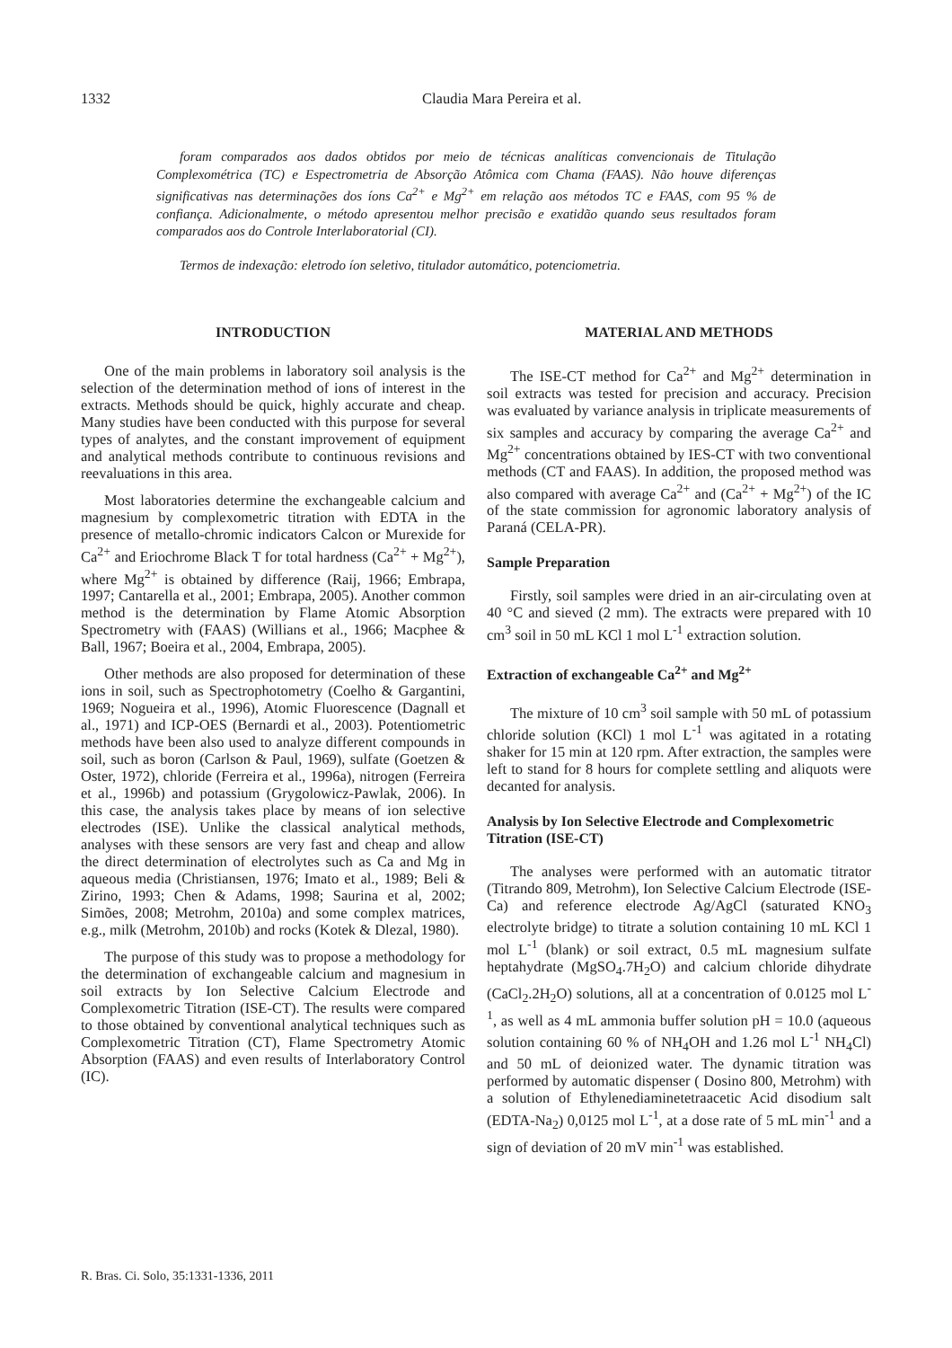1332 Claudia Mara Pereira et al.
foram comparados aos dados obtidos por meio de técnicas analíticas convencionais de Titulação Complexométrica (TC) e Espectrometria de Absorção Atômica com Chama (FAAS). Não houve diferenças significativas nas determinações dos íons Ca<sup>2+</sup> e Mg<sup>2+</sup> em relação aos métodos TC e FAAS, com 95 % de confiança. Adicionalmente, o método apresentou melhor precisão e exatidão quando seus resultados foram comparados aos do Controle Interlaboratorial (CI).
Termos de indexação: eletrodo íon seletivo, titulador automático, potenciometria.
INTRODUCTION
One of the main problems in laboratory soil analysis is the selection of the determination method of ions of interest in the extracts. Methods should be quick, highly accurate and cheap. Many studies have been conducted with this purpose for several types of analytes, and the constant improvement of equipment and analytical methods contribute to continuous revisions and reevaluations in this area.
Most laboratories determine the exchangeable calcium and magnesium by complexometric titration with EDTA in the presence of metallo-chromic indicators Calcon or Murexide for Ca<sup>2+</sup> and Eriochrome Black T for total hardness (Ca<sup>2+</sup> + Mg<sup>2+</sup>), where Mg<sup>2+</sup> is obtained by difference (Raij, 1966; Embrapa, 1997; Cantarella et al., 2001; Embrapa, 2005). Another common method is the determination by Flame Atomic Absorption Spectrometry with (FAAS) (Willians et al., 1966; Macphee & Ball, 1967; Boeira et al., 2004, Embrapa, 2005).
Other methods are also proposed for determination of these ions in soil, such as Spectrophotometry (Coelho & Gargantini, 1969; Nogueira et al., 1996), Atomic Fluorescence (Dagnall et al., 1971) and ICP-OES (Bernardi et al., 2003). Potentiometric methods have been also used to analyze different compounds in soil, such as boron (Carlson & Paul, 1969), sulfate (Goetzen & Oster, 1972), chloride (Ferreira et al., 1996a), nitrogen (Ferreira et al., 1996b) and potassium (Grygolowicz-Pawlak, 2006). In this case, the analysis takes place by means of ion selective electrodes (ISE). Unlike the classical analytical methods, analyses with these sensors are very fast and cheap and allow the direct determination of electrolytes such as Ca and Mg in aqueous media (Christiansen, 1976; Imato et al., 1989; Beli & Zirino, 1993; Chen & Adams, 1998; Saurina et al, 2002; Simões, 2008; Metrohm, 2010a) and some complex matrices, e.g., milk (Metrohm, 2010b) and rocks (Kotek & Dlezal, 1980).
The purpose of this study was to propose a methodology for the determination of exchangeable calcium and magnesium in soil extracts by Ion Selective Calcium Electrode and Complexometric Titration (ISE-CT). The results were compared to those obtained by conventional analytical techniques such as Complexometric Titration (CT), Flame Spectrometry Atomic Absorption (FAAS) and even results of Interlaboratory Control (IC).
MATERIAL AND METHODS
The ISE-CT method for Ca<sup>2+</sup> and Mg<sup>2+</sup> determination in soil extracts was tested for precision and accuracy. Precision was evaluated by variance analysis in triplicate measurements of six samples and accuracy by comparing the average Ca<sup>2+</sup> and Mg<sup>2+</sup> concentrations obtained by IES-CT with two conventional methods (CT and FAAS). In addition, the proposed method was also compared with average Ca<sup>2+</sup> and (Ca<sup>2+</sup> + Mg<sup>2+</sup>) of the IC of the state commission for agronomic laboratory analysis of Paraná (CELA-PR).
Sample Preparation
Firstly, soil samples were dried in an air-circulating oven at 40 °C and sieved (2 mm). The extracts were prepared with 10 cm<sup>3</sup> soil in 50 mL KCl 1 mol L<sup>-1</sup> extraction solution.
Extraction of exchangeable Ca<sup>2+</sup> and Mg<sup>2+</sup>
The mixture of 10 cm<sup>3</sup> soil sample with 50 mL of potassium chloride solution (KCl) 1 mol L<sup>-1</sup> was agitated in a rotating shaker for 15 min at 120 rpm. After extraction, the samples were left to stand for 8 hours for complete settling and aliquots were decanted for analysis.
Analysis by Ion Selective Electrode and Complexometric Titration (ISE-CT)
The analyses were performed with an automatic titrator (Titrando 809, Metrohm), Ion Selective Calcium Electrode (ISE-Ca) and reference electrode Ag/AgCl (saturated KNO<sub>3</sub> electrolyte bridge) to titrate a solution containing 10 mL KCl 1 mol L<sup>-1</sup> (blank) or soil extract, 0.5 mL magnesium sulfate heptahydrate (MgSO<sub>4</sub>.7H<sub>2</sub>O) and calcium chloride dihydrate (CaCl<sub>2</sub>.2H<sub>2</sub>O) solutions, all at a concentration of 0.0125 mol L<sup>-1</sup>, as well as 4 mL ammonia buffer solution pH = 10.0 (aqueous solution containing 60 % of NH<sub>4</sub>OH and 1.26 mol L<sup>-1</sup> NH<sub>4</sub>Cl) and 50 mL of deionized water. The dynamic titration was performed by automatic dispenser ( Dosino 800, Metrohm) with a solution of Ethylenediaminetetraacetic Acid disodium salt (EDTA-Na<sub>2</sub>) 0,0125 mol L<sup>-1</sup>, at a dose rate of 5 mL min<sup>-1</sup> and a sign of deviation of 20 mV min<sup>-1</sup> was established.
R. Bras. Ci. Solo, 35:1331-1336, 2011